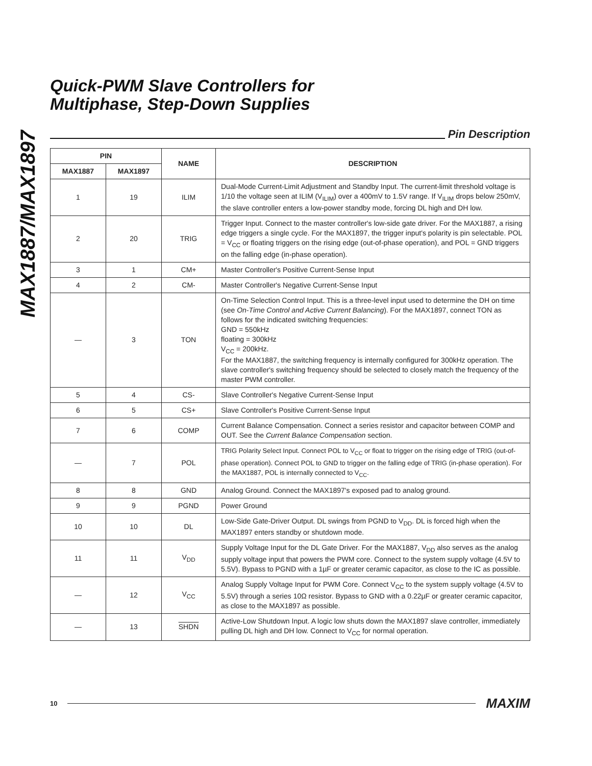MAX1887/MAX1897
Quick-PWM Slave Controllers for
Multiphase, Step-Down Supplies
Pin Description
| PIN | | NAME | DESCRIPTION |
| --- | --- | --- | --- |
| MAX1887 | MAX1897 | | |
| 1 | 19 | ILIM | Dual-Mode Current-Limit Adjustment and Standby Input. The current-limit threshold voltage is 1/10 the voltage seen at ILIM (V<sub>ILIM</sub>) over a 400mV to 1.5V range. If V<sub>ILIM</sub> drops below 250mV, the slave controller enters a low-power standby mode, forcing DL high and DH low. |
| 2 | 20 | TRIG | Trigger Input. Connect to the master controller's low-side gate driver. For the MAX1887, a rising edge triggers a single cycle. For the MAX1897, the trigger input's polarity is pin selectable. POL = V<sub>CC</sub> or floating triggers on the rising edge (out-of-phase operation), and POL = GND triggers on the falling edge (in-phase operation). |
| 3 | 1 | CM+ | Master Controller's Positive Current-Sense Input |
| 4 | 2 | CM- | Master Controller's Negative Current-Sense Input |
| — | 3 | TON | On-Time Selection Control Input. This is a three-level input used to determine the DH on time (see On-Time Control and Active Current Balancing ). For the MAX1897, connect TON as follows for the indicated switching frequencies: GND = 550kHz floating = 300kHz V<sub>CC</sub> = 200kHz. For the MAX1887, the switching frequency is internally configured for 300kHz operation. The slave controller's switching frequency should be selected to closely match the frequency of the master PWM controller. |
| 5 | 4 | CS- | Slave Controller's Negative Current-Sense Input |
| 6 | 5 | CS+ | Slave Controller's Positive Current-Sense Input |
| 7 | 6 | COMP | Current Balance Compensation. Connect a series resistor and capacitor between COMP and OUT. See the Current Balance Compensation section. |
| — | 7 | POL | TRIG Polarity Select Input. Connect POL to V<sub>CC</sub> or float to trigger on the rising edge of TRIG (out-of-phase operation). Connect POL to GND to trigger on the falling edge of TRIG (in-phase operation). For the MAX1887, POL is internally connected to V<sub>CC</sub>. |
| 8 | 8 | GND | Analog Ground. Connect the MAX1897's exposed pad to analog ground. |
| 9 | 9 | PGND | Power Ground |
| 10 | 10 | DL | Low-Side Gate-Driver Output. DL swings from PGND to V<sub>DD</sub>. DL is forced high when the MAX1897 enters standby or shutdown mode. |
| 11 | 11 | V<sub>DD</sub> | Supply Voltage Input for the DL Gate Driver. For the MAX1887, V<sub>DD</sub> also serves as the analog supply voltage input that powers the PWM core. Connect to the system supply voltage (4.5V to 5.5V). Bypass to PGND with a 1µF or greater ceramic capacitor, as close to the IC as possible. |
| — | 12 | V<sub>CC</sub> | Analog Supply Voltage Input for PWM Core. Connect V<sub>CC</sub> to the system supply voltage (4.5V to 5.5V) through a series 10Ω resistor. Bypass to GND with a 0.22µF or greater ceramic capacitor, as close to the MAX1897 as possible. |
| — | 13 | SHDN | Active-Low Shutdown Input. A logic low shuts down the MAX1897 slave controller, immediately pulling DL high and DH low. Connect to V<sub>CC</sub> for normal operation. |
10
MAXIM